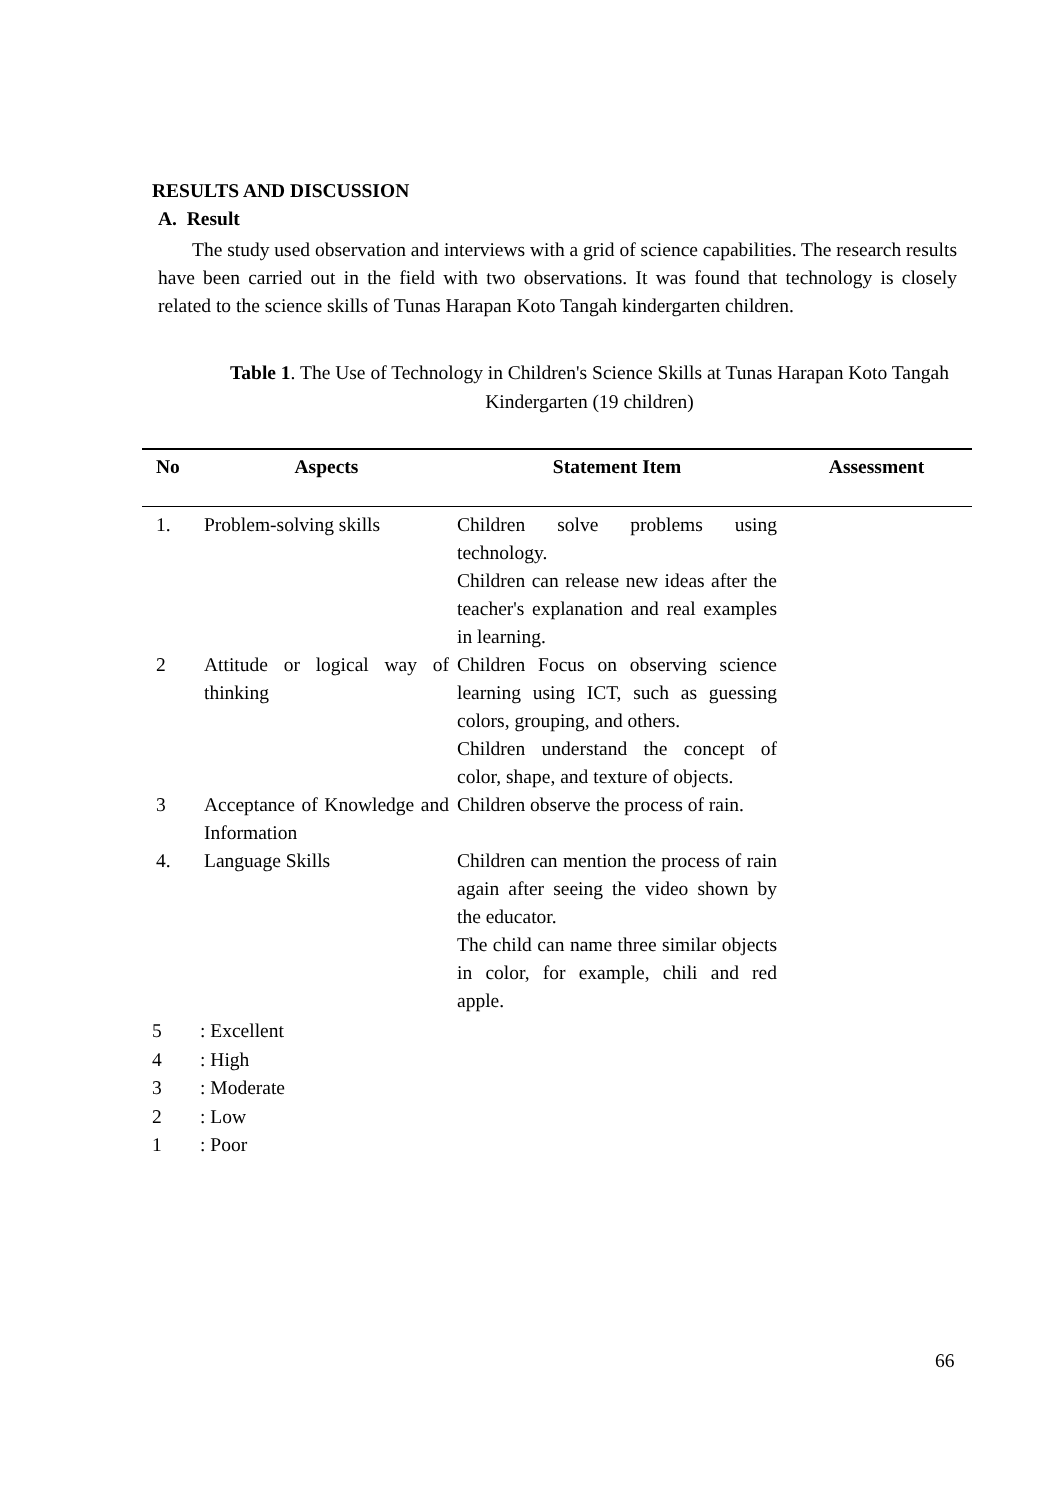RESULTS AND DISCUSSION
A. Result
The study used observation and interviews with a grid of science capabilities. The research results have been carried out in the field with two observations. It was found that technology is closely related to the science skills of Tunas Harapan Koto Tangah kindergarten children.
Table 1. The Use of Technology in Children's Science Skills at Tunas Harapan Koto Tangah Kindergarten (19 children)
| No | Aspects | Statement Item | Assessment |
| --- | --- | --- | --- |
| 1. | Problem-solving skills | Children solve problems using technology. Children can release new ideas after the teacher's explanation and real examples in learning. | |
| 2 | Attitude or logical way of thinking | Children Focus on observing science learning using ICT, such as guessing colors, grouping, and others. Children understand the concept of color, shape, and texture of objects. | |
| 3 | Acceptance of Knowledge and Information | Children observe the process of rain. | |
| 4. | Language Skills | Children can mention the process of rain again after seeing the video shown by the educator. The child can name three similar objects in color, for example, chili and red apple. | |
5: Excellent
4: High
3: Moderate
2: Low
1: Poor
66